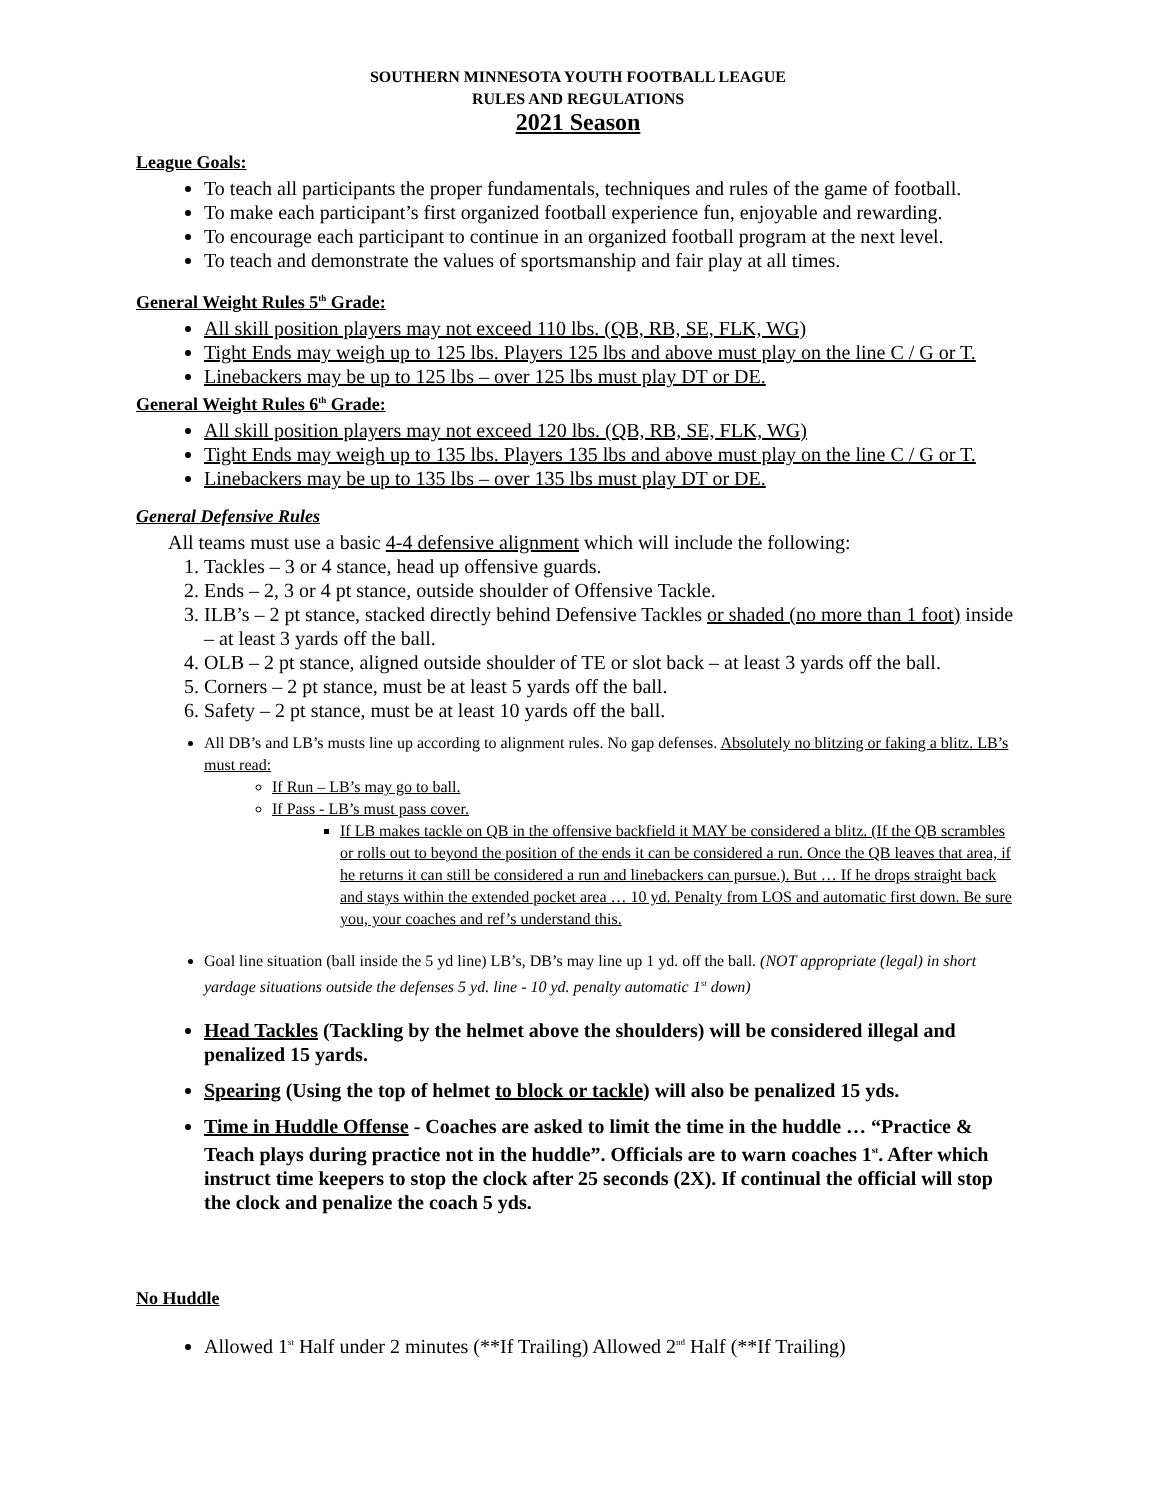SOUTHERN MINNESOTA YOUTH FOOTBALL LEAGUE
RULES AND REGULATIONS
2021 Season
League Goals:
To teach all participants the proper fundamentals, techniques and rules of the game of football.
To make each participant’s first organized football experience fun, enjoyable and rewarding.
To encourage each participant to continue in an organized football program at the next level.
To teach and demonstrate the values of sportsmanship and fair play at all times.
General Weight Rules 5<sup>th</sup> Grade:
All skill position players may not exceed 110 lbs. (QB, RB, SE, FLK, WG)
Tight Ends may weigh up to 125 lbs. Players 125 lbs and above must play on the line C / G or T.
Linebackers may be up to 125 lbs – over 125 lbs must play DT or DE.
General Weight Rules 6<sup>th</sup> Grade:
All skill position players may not exceed 120 lbs. (QB, RB, SE, FLK, WG)
Tight Ends may weigh up to 135 lbs. Players 135 lbs and above must play on the line C / G or T.
Linebackers may be up to 135 lbs – over 135 lbs must play DT or DE.
General Defensive Rules
All teams must use a basic 4-4 defensive alignment which will include the following:
1. Tackles – 3 or 4 stance, head up offensive guards.
2. Ends – 2, 3 or 4 pt stance, outside shoulder of Offensive Tackle.
3. ILB’s – 2 pt stance, stacked directly behind Defensive Tackles or shaded (no more than 1 foot) inside – at least 3 yards off the ball.
4. OLB – 2 pt stance, aligned outside shoulder of TE or slot back – at least 3 yards off the ball.
5. Corners – 2 pt stance, must be at least 5 yards off the ball.
6. Safety – 2 pt stance, must be at least 10 yards off the ball.
All DB’s and LB’s musts line up according to alignment rules. No gap defenses. Absolutely no blitzing or faking a blitz. LB’s must read:
If Run – LB’s may go to ball.
If Pass - LB’s must pass cover.
If LB makes tackle on QB in the offensive backfield it MAY be considered a blitz. (If the QB scrambles or rolls out to beyond the position of the ends it can be considered a run. Once the QB leaves that area, if he returns it can still be considered a run and linebackers can pursue.). But … If he drops straight back and stays within the extended pocket area … 10 yd. Penalty from LOS and automatic first down. Be sure you, your coaches and ref’s understand this.
Goal line situation (ball inside the 5 yd line) LB’s, DB’s may line up 1 yd. off the ball. (NOT appropriate (legal) in short yardage situations outside the defenses 5 yd. line - 10 yd. penalty automatic 1<sup>st</sup> down)
Head Tackles (Tackling by the helmet above the shoulders) will be considered illegal and penalized 15 yards.
Spearing (Using the top of helmet to block or tackle) will also be penalized 15 yds.
Time in Huddle Offense - Coaches are asked to limit the time in the huddle … “Practice & Teach plays during practice not in the huddle”. Officials are to warn coaches 1<sup>st</sup>. After which instruct time keepers to stop the clock after 25 seconds (2X). If continual the official will stop the clock and penalize the coach 5 yds.
No Huddle
Allowed 1<sup>st</sup> Half under 2 minutes (**If Trailing) Allowed 2<sup>nd</sup> Half (**If Trailing)